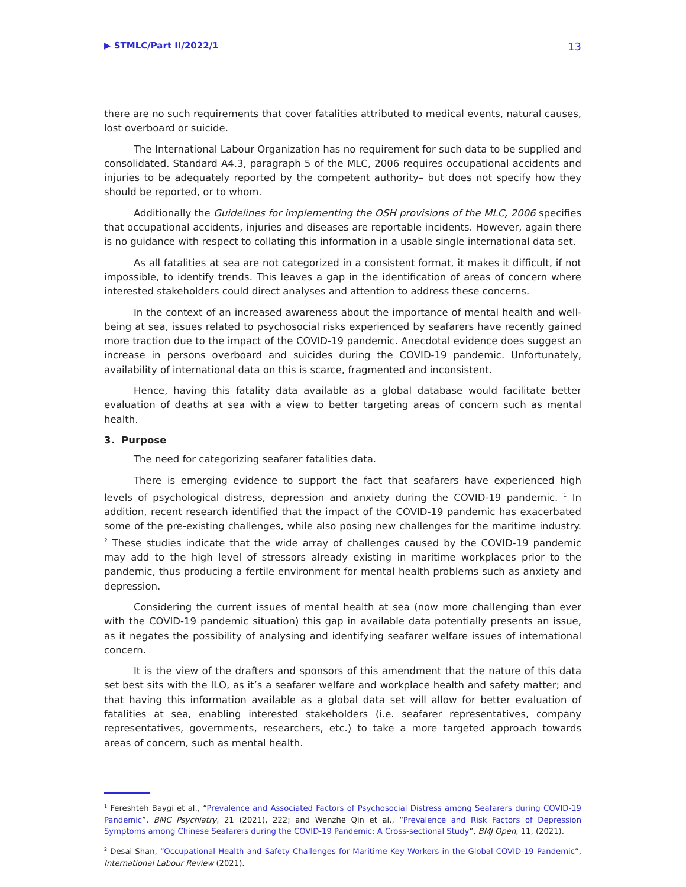▶ STMLC/Part II/2022/1 13
there are no such requirements that cover fatalities attributed to medical events, natural causes, lost overboard or suicide.
The International Labour Organization has no requirement for such data to be supplied and consolidated. Standard A4.3, paragraph 5 of the MLC, 2006 requires occupational accidents and injuries to be adequately reported by the competent authority– but does not specify how they should be reported, or to whom.
Additionally the Guidelines for implementing the OSH provisions of the MLC, 2006 specifies that occupational accidents, injuries and diseases are reportable incidents. However, again there is no guidance with respect to collating this information in a usable single international data set.
As all fatalities at sea are not categorized in a consistent format, it makes it difficult, if not impossible, to identify trends. This leaves a gap in the identification of areas of concern where interested stakeholders could direct analyses and attention to address these concerns.
In the context of an increased awareness about the importance of mental health and well-being at sea, issues related to psychosocial risks experienced by seafarers have recently gained more traction due to the impact of the COVID-19 pandemic. Anecdotal evidence does suggest an increase in persons overboard and suicides during the COVID-19 pandemic. Unfortunately, availability of international data on this is scarce, fragmented and inconsistent.
Hence, having this fatality data available as a global database would facilitate better evaluation of deaths at sea with a view to better targeting areas of concern such as mental health.
3. Purpose
The need for categorizing seafarer fatalities data.
There is emerging evidence to support the fact that seafarers have experienced high levels of psychological distress, depression and anxiety during the COVID-19 pandemic. <sup>1</sup> In addition, recent research identified that the impact of the COVID-19 pandemic has exacerbated some of the pre-existing challenges, while also posing new challenges for the maritime industry. <sup>2</sup> These studies indicate that the wide array of challenges caused by the COVID-19 pandemic may add to the high level of stressors already existing in maritime workplaces prior to the pandemic, thus producing a fertile environment for mental health problems such as anxiety and depression.
Considering the current issues of mental health at sea (now more challenging than ever with the COVID-19 pandemic situation) this gap in available data potentially presents an issue, as it negates the possibility of analysing and identifying seafarer welfare issues of international concern.
It is the view of the drafters and sponsors of this amendment that the nature of this data set best sits with the ILO, as it’s a seafarer welfare and workplace health and safety matter; and that having this information available as a global data set will allow for better evaluation of fatalities at sea, enabling interested stakeholders (i.e. seafarer representatives, company representatives, governments, researchers, etc.) to take a more targeted approach towards areas of concern, such as mental health.
<sup>1</sup> Fereshteh Baygi et al., “Prevalence and Associated Factors of Psychosocial Distress among Seafarers during COVID-19 Pandemic”, BMC Psychiatry, 21 (2021), 222; and Wenzhe Qin et al., “Prevalence and Risk Factors of Depression Symptoms among Chinese Seafarers during the COVID-19 Pandemic: A Cross-sectional Study”, BMJ Open, 11, (2021).
<sup>2</sup> Desai Shan, “Occupational Health and Safety Challenges for Maritime Key Workers in the Global COVID-19 Pandemic”, International Labour Review (2021).